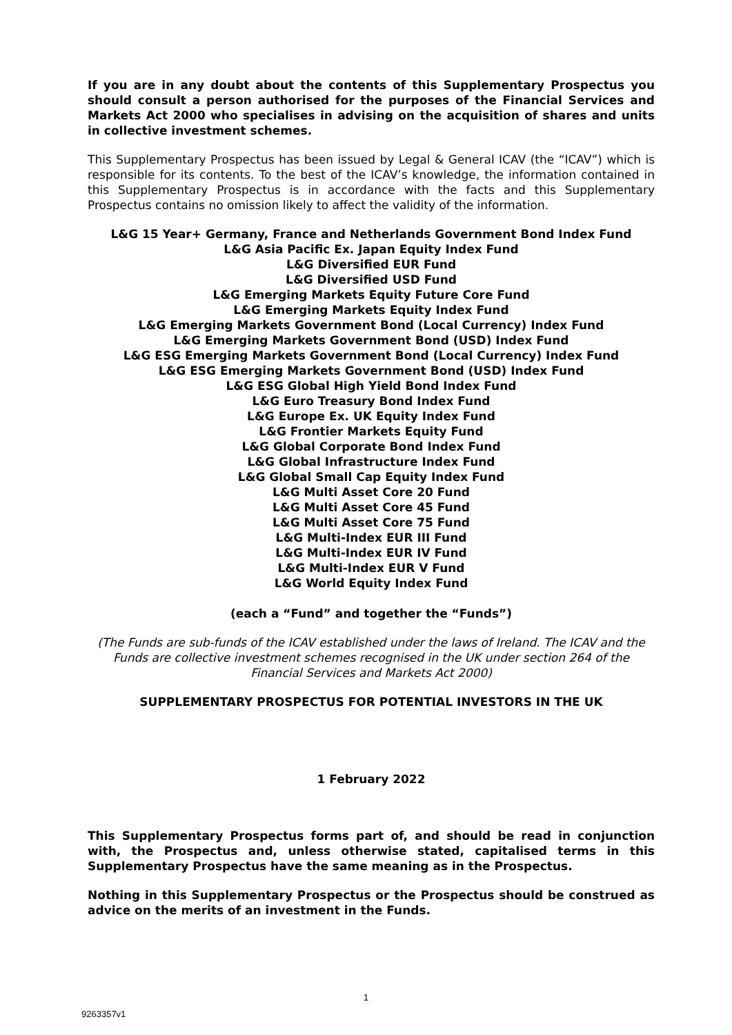If you are in any doubt about the contents of this Supplementary Prospectus you should consult a person authorised for the purposes of the Financial Services and Markets Act 2000 who specialises in advising on the acquisition of shares and units in collective investment schemes.
This Supplementary Prospectus has been issued by Legal & General ICAV (the “ICAV”) which is responsible for its contents. To the best of the ICAV’s knowledge, the information contained in this Supplementary Prospectus is in accordance with the facts and this Supplementary Prospectus contains no omission likely to affect the validity of the information.
L&G 15 Year+ Germany, France and Netherlands Government Bond Index Fund
L&G Asia Pacific Ex. Japan Equity Index Fund
L&G Diversified EUR Fund
L&G Diversified USD Fund
L&G Emerging Markets Equity Future Core Fund
L&G Emerging Markets Equity Index Fund
L&G Emerging Markets Government Bond (Local Currency) Index Fund
L&G Emerging Markets Government Bond (USD) Index Fund
L&G ESG Emerging Markets Government Bond (Local Currency) Index Fund
L&G ESG Emerging Markets Government Bond (USD) Index Fund
L&G ESG Global High Yield Bond Index Fund
L&G Euro Treasury Bond Index Fund
L&G Europe Ex. UK Equity Index Fund
L&G Frontier Markets Equity Fund
L&G Global Corporate Bond Index Fund
L&G Global Infrastructure Index Fund
L&G Global Small Cap Equity Index Fund
L&G Multi Asset Core 20 Fund
L&G Multi Asset Core 45 Fund
L&G Multi Asset Core 75 Fund
L&G Multi-Index EUR III Fund
L&G Multi-Index EUR IV Fund
L&G Multi-Index EUR V Fund
L&G World Equity Index Fund
(each a “Fund” and together the “Funds”)
(The Funds are sub-funds of the ICAV established under the laws of Ireland. The ICAV and the Funds are collective investment schemes recognised in the UK under section 264 of the Financial Services and Markets Act 2000)
SUPPLEMENTARY PROSPECTUS FOR POTENTIAL INVESTORS IN THE UK
1 February 2022
This Supplementary Prospectus forms part of, and should be read in conjunction with, the Prospectus and, unless otherwise stated, capitalised terms in this Supplementary Prospectus have the same meaning as in the Prospectus.
Nothing in this Supplementary Prospectus or the Prospectus should be construed as advice on the merits of an investment in the Funds.
1
9263357v1